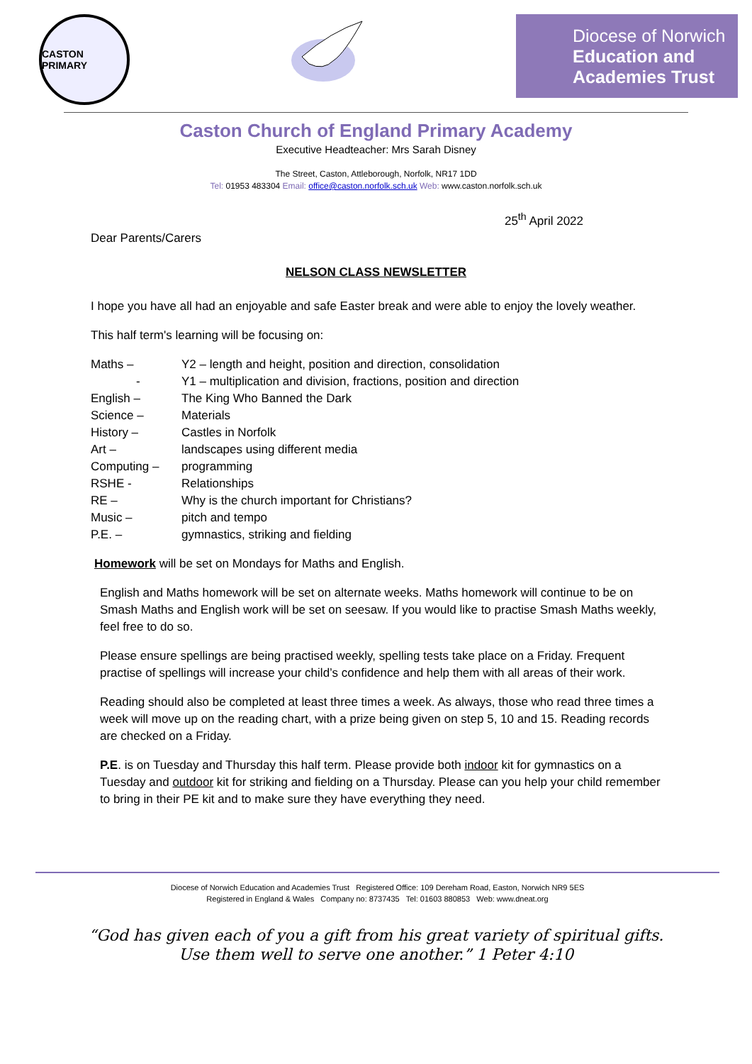CASTON PRIMARY
Diocese of Norwich
Education and
Academies Trust
Caston Church of England Primary Academy
Executive Headteacher: Mrs Sarah Disney
The Street, Caston, Attleborough, Norfolk, NR17 1DD
Tel: 01953 483304 Email: office@caston.norfolk.sch.uk Web: www.caston.norfolk.sch.uk
25<sup>th</sup> April 2022
Dear Parents/Carers
NELSON CLASS NEWSLETTER
I hope you have all had an enjoyable and safe Easter break and were able to enjoy the lovely weather.
This half term's learning will be focusing on:
| Maths – | Y2 – length and height, position and direction, consolidation |
| - | Y1 – multiplication and division, fractions, position and direction |
| English – | The King Who Banned the Dark |
| Science – | Materials |
| History – | Castles in Norfolk |
| Art – | landscapes using different media |
| Computing – | programming |
| RSHE - | Relationships |
| RE – | Why is the church important for Christians? |
| Music – | pitch and tempo |
| P.E. – | gymnastics, striking and fielding |
Homework will be set on Mondays for Maths and English.
English and Maths homework will be set on alternate weeks. Maths homework will continue to be on Smash Maths and English work will be set on seesaw. If you would like to practise Smash Maths weekly, feel free to do so.
Please ensure spellings are being practised weekly, spelling tests take place on a Friday. Frequent practise of spellings will increase your child’s confidence and help them with all areas of their work.
Reading should also be completed at least three times a week. As always, those who read three times a week will move up on the reading chart, with a prize being given on step 5, 10 and 15. Reading records are checked on a Friday.
P.E. is on Tuesday and Thursday this half term. Please provide both indoor kit for gymnastics on a Tuesday and outdoor kit for striking and fielding on a Thursday. Please can you help your child remember to bring in their PE kit and to make sure they have everything they need.
Diocese of Norwich Education and Academies Trust Registered Office: 109 Dereham Road, Easton, Norwich NR9 5ES
Registered in England & Wales Company no: 8737435 Tel: 01603 880853 Web: www.dneat.org
“God has given each of you a gift from his great variety of spiritual gifts.
Use them well to serve one another.” 1 Peter 4:10